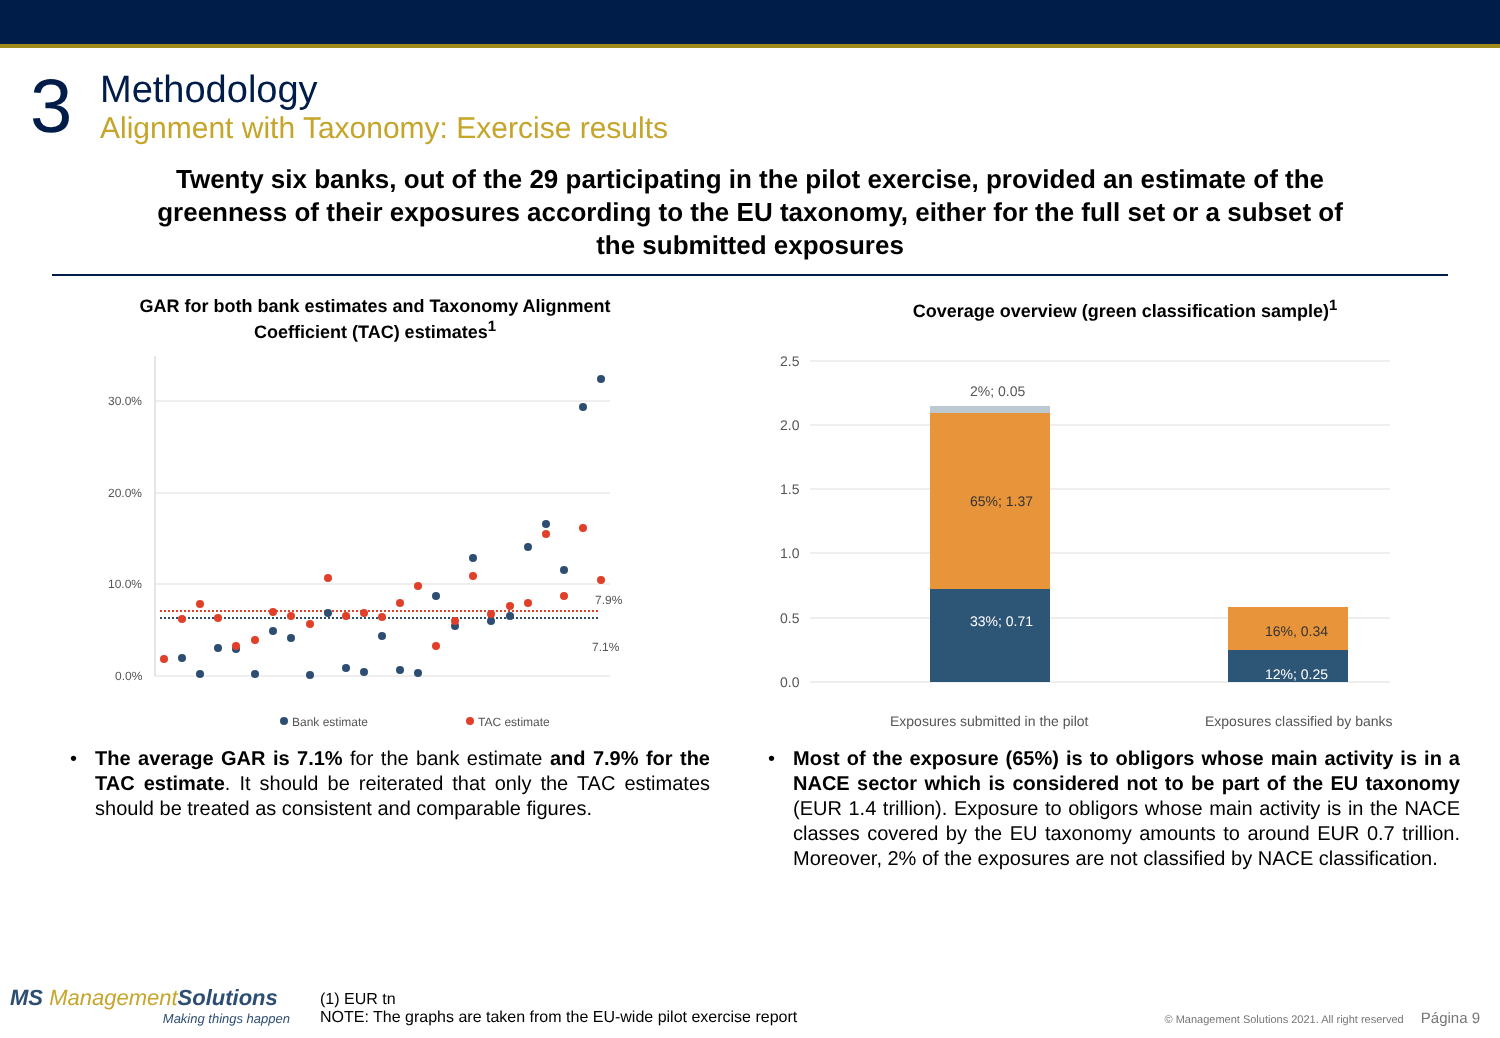3
Methodology
Alignment with Taxonomy: Exercise results
Twenty six banks, out of the 29 participating in the pilot exercise, provided an estimate of the greenness of their exposures according to the EU taxonomy, either for the full set or a subset of the submitted exposures
GAR for both bank estimates and Taxonomy Alignment
Coefficient (TAC) estimates<sup>1</sup>
0.0%
10.0%
20.0%
30.0%
7.9%
7.1%
Bank estimate
TAC estimate
• The average GAR is 7.1% for the bank estimate and 7.9% for the TAC estimate. It should be reiterated that only the TAC estimates should be treated as consistent and comparable figures.
Coverage overview (green classification sample)<sup>1</sup>
0.0
0.5
1.0
1.5
2.0
2.5
33%; 0.71
65%; 1.37
2%; 0.05
12%; 0.25
16%, 0.34
Exposures submitted in the pilot
Exposures classified by banks
• Most of the exposure (65%) is to obligors whose main activity is in a NACE sector which is considered not to be part of the EU taxonomy (EUR 1.4 trillion). Exposure to obligors whose main activity is in the NACE classes covered by the EU taxonomy amounts to around EUR 0.7 trillion. Moreover, 2% of the exposures are not classified by NACE classification.
MS Management Solutions
Making things happen
(1) EUR tn
NOTE: The graphs are taken from the EU-wide pilot exercise report
© Management Solutions 2021. All right reserved Página 9